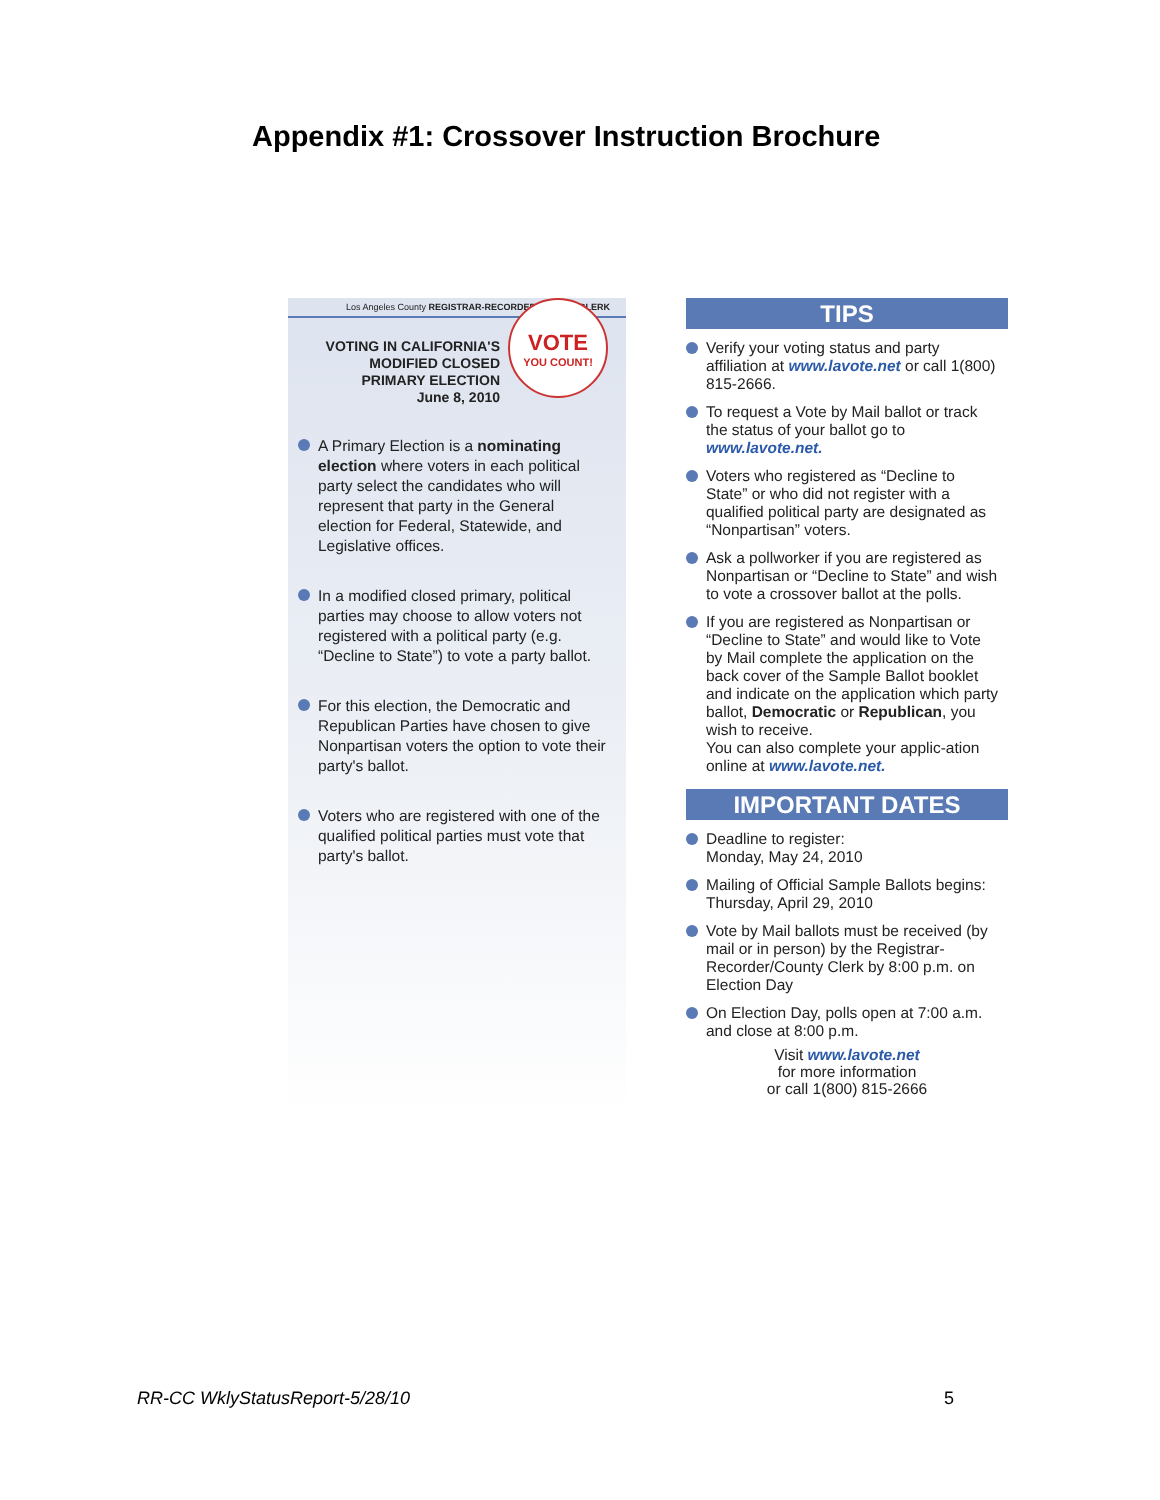Appendix #1: Crossover Instruction Brochure
Los Angeles County REGISTRAR-RECORDER/COUNTY CLERK
VOTING IN CALIFORNIA'S
MODIFIED CLOSED
PRIMARY ELECTION
June 8, 2010
VOTE
YOU COUNT!
A Primary Election is a nominating election where voters in each political party select the candidates who will represent that party in the General election for Federal, Statewide, and Legislative offices.
In a modified closed primary, political parties may choose to allow voters not registered with a political party (e.g. “Decline to State”) to vote a party ballot.
For this election, the Democratic and Republican Parties have chosen to give Nonpartisan voters the option to vote their party's ballot.
Voters who are registered with one of the qualified political parties must vote that party's ballot.
TIPS
Verify your voting status and party affiliation at www.lavote.net or call 1(800) 815-2666.
To request a Vote by Mail ballot or track the status of your ballot go to www.lavote.net.
Voters who registered as “Decline to State” or who did not register with a qualified political party are designated as “Nonpartisan” voters.
Ask a pollworker if you are registered as Nonpartisan or “Decline to State” and wish to vote a crossover ballot at the polls.
If you are registered as Nonpartisan or “Decline to State” and would like to Vote by Mail complete the application on the back cover of the Sample Ballot booklet and indicate on the application which party ballot, Democratic or Republican, you wish to receive.
You can also complete your applic-ation online at www.lavote.net.
IMPORTANT DATES
Deadline to register:
Monday, May 24, 2010
Mailing of Official Sample Ballots begins: Thursday, April 29, 2010
Vote by Mail ballots must be received (by mail or in person) by the Registrar-Recorder/County Clerk by 8:00 p.m. on Election Day
On Election Day, polls open at 7:00 a.m. and close at 8:00 p.m.
Visit www.lavote.net
for more information
or call 1(800) 815-2666
RR-CC WklyStatusReport-5/28/10 5